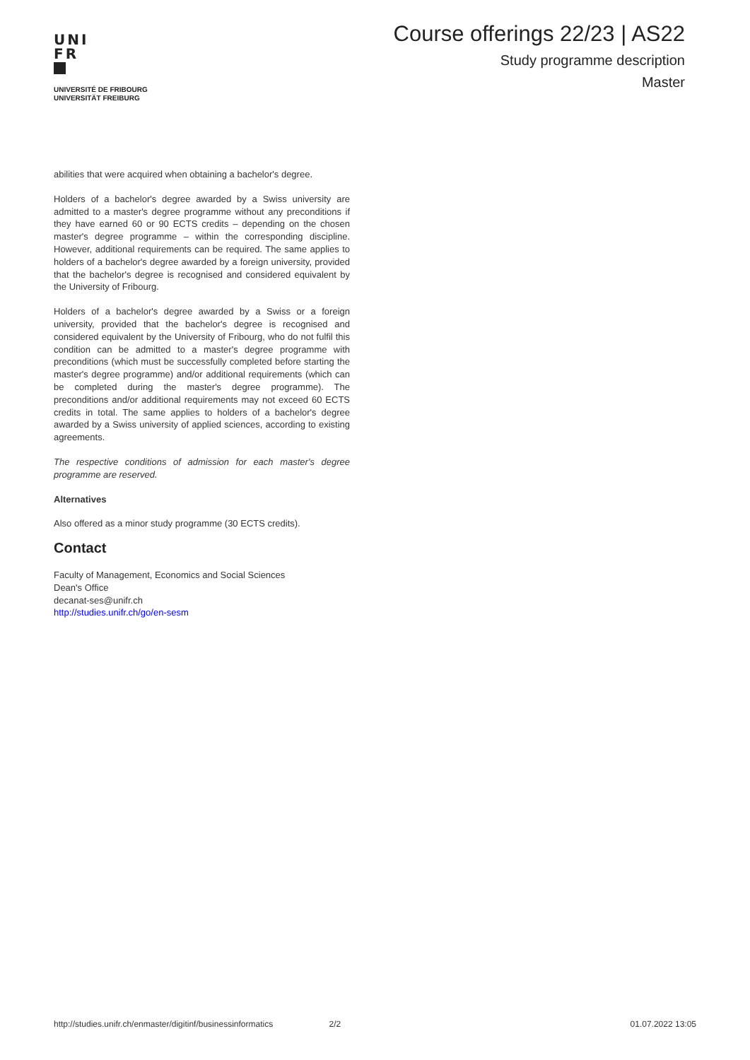UNI
FR
UNIVERSITÉ DE FRIBOURG
UNIVERSITÄT FREIBURG
Course offerings 22/23 | AS22
Study programme description
Master
abilities that were acquired when obtaining a bachelor's degree.
Holders of a bachelor's degree awarded by a Swiss university are admitted to a master's degree programme without any preconditions if they have earned 60 or 90 ECTS credits – depending on the chosen master's degree programme – within the corresponding discipline. However, additional requirements can be required. The same applies to holders of a bachelor's degree awarded by a foreign university, provided that the bachelor's degree is recognised and considered equivalent by the University of Fribourg.
Holders of a bachelor's degree awarded by a Swiss or a foreign university, provided that the bachelor's degree is recognised and considered equivalent by the University of Fribourg, who do not fulfil this condition can be admitted to a master's degree programme with preconditions (which must be successfully completed before starting the master's degree programme) and/or additional requirements (which can be completed during the master's degree programme). The preconditions and/or additional requirements may not exceed 60 ECTS credits in total. The same applies to holders of a bachelor's degree awarded by a Swiss university of applied sciences, according to existing agreements.
The respective conditions of admission for each master's degree programme are reserved.
Alternatives
Also offered as a minor study programme (30 ECTS credits).
Contact
Faculty of Management, Economics and Social Sciences
Dean's Office
decanat-ses@unifr.ch
http://studies.unifr.ch/go/en-sesm
http://studies.unifr.ch/enmaster/digitinf/businessinformatics 2/2 01.07.2022 13:05